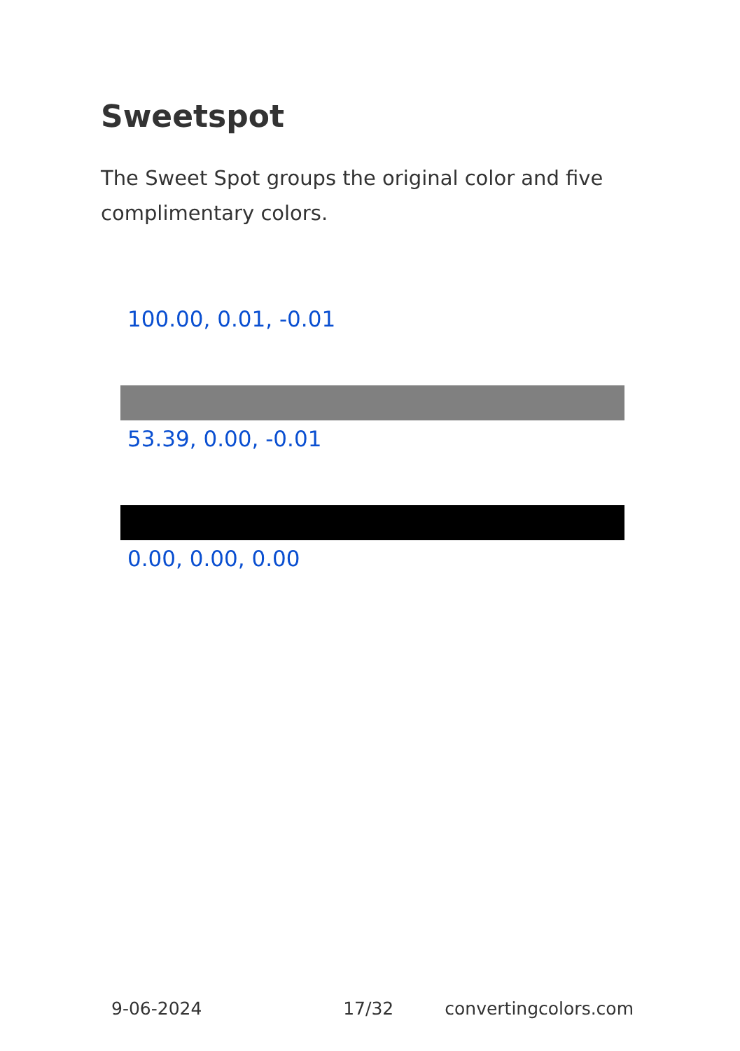Sweetspot
The Sweet Spot groups the original color and five complimentary colors.
100.00, 0.01, -0.01
53.39, 0.00, -0.01
0.00, 0.00, 0.00
9-06-2024 17/32 convertingcolors.com